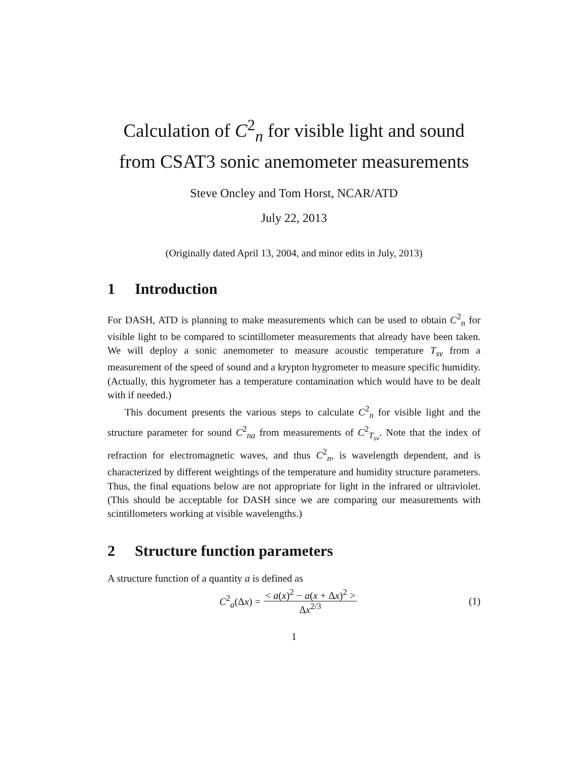Calculation of C<sup>2</sup><sub>n</sub> for visible light and sound
from CSAT3 sonic anemometer measurements
Steve Oncley and Tom Horst, NCAR/ATD
July 22, 2013
(Originally dated April 13, 2004, and minor edits in July, 2013)
1 Introduction
For DASH, ATD is planning to make measurements which can be used to obtain C<sup>2</sup><sub>n</sub> for visible light to be compared to scintillometer measurements that already have been taken. We will deploy a sonic anemometer to measure acoustic temperature T<sub>sv</sub> from a measurement of the speed of sound and a krypton hygrometer to measure specific humidity. (Actually, this hygrometer has a temperature contamination which would have to be dealt with if needed.)
This document presents the various steps to calculate C<sup>2</sup><sub>n</sub> for visible light and the structure parameter for sound C<sup>2</sup><sub>na</sub> from measurements of C<sup>2</sup><sub>T<sub>sv</sub></sub>. Note that the index of refraction for electromagnetic waves, and thus C<sup>2</sup><sub>n</sub>, is wavelength dependent, and is characterized by different weightings of the temperature and humidity structure parameters. Thus, the final equations below are not appropriate for light in the infrared or ultraviolet. (This should be acceptable for DASH since we are comparing our measurements with scintillometers working at visible wavelengths.)
2 Structure function parameters
A structure function of a quantity a is defined as
C<sup>2</sup><sub>a</sub>(Δx) = < a(x)<sup>2</sup> − a(x + Δx)<sup>2</sup> > Δx<sup>2/3</sup>
(1)
1